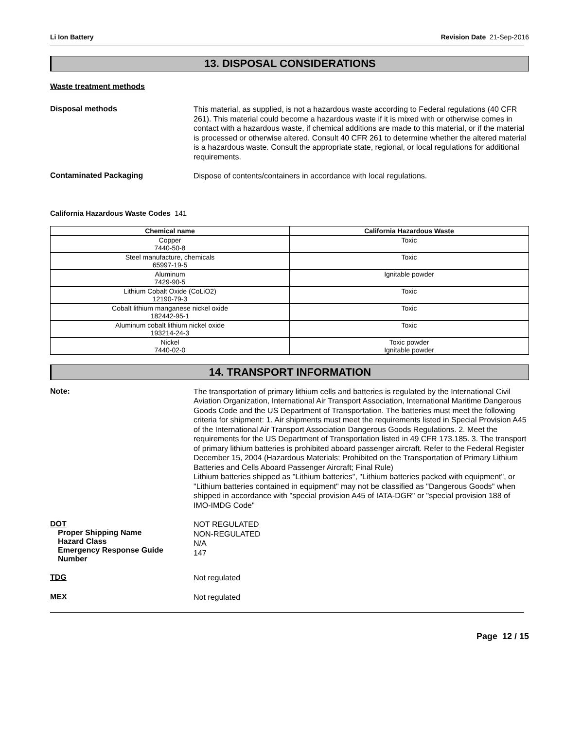Li Ion Battery Revision Date 21-Sep-2016
13. DISPOSAL CONSIDERATIONS
Waste treatment methods
Disposal methods
This material, as supplied, is not a hazardous waste according to Federal regulations (40 CFR 261). This material could become a hazardous waste if it is mixed with or otherwise comes in contact with a hazardous waste, if chemical additions are made to this material, or if the material is processed or otherwise altered. Consult 40 CFR 261 to determine whether the altered material is a hazardous waste. Consult the appropriate state, regional, or local regulations for additional requirements.
Contaminated Packaging
Dispose of contents/containers in accordance with local regulations.
California Hazardous Waste Codes 141
| Chemical name | California Hazardous Waste |
| --- | --- |
| Copper 7440-50-8 | Toxic |
| Steel manufacture, chemicals 65997-19-5 | Toxic |
| Aluminum 7429-90-5 | Ignitable powder |
| Lithium Cobalt Oxide (CoLiO2) 12190-79-3 | Toxic |
| Cobalt lithium manganese nickel oxide 182442-95-1 | Toxic |
| Aluminum cobalt lithium nickel oxide 193214-24-3 | Toxic |
| Nickel 7440-02-0 | Toxic powder Ignitable powder |
14. TRANSPORT INFORMATION
Note:
The transportation of primary lithium cells and batteries is regulated by the International Civil Aviation Organization, International Air Transport Association, International Maritime Dangerous Goods Code and the US Department of Transportation. The batteries must meet the following criteria for shipment: 1. Air shipments must meet the requirements listed in Special Provision A45 of the International Air Transport Association Dangerous Goods Regulations. 2. Meet the requirements for the US Department of Transportation listed in 49 CFR 173.185. 3. The transport of primary lithium batteries is prohibited aboard passenger aircraft. Refer to the Federal Register December 15, 2004 (Hazardous Materials; Prohibited on the Transportation of Primary Lithium Batteries and Cells Aboard Passenger Aircraft; Final Rule)
Lithium batteries shipped as "Lithium batteries", "Lithium batteries packed with equipment", or "Lithium batteries contained in equipment" may not be classified as "Dangerous Goods" when shipped in accordance with "special provision A45 of IATA-DGR" or "special provision 188 of IMO-IMDG Code"
DOT
Proper Shipping Name
Hazard Class
Emergency Response Guide Number
NOT REGULATED
NON-REGULATED
N/A
147
TDG
Not regulated
MEX
Not regulated
Page 12 / 15